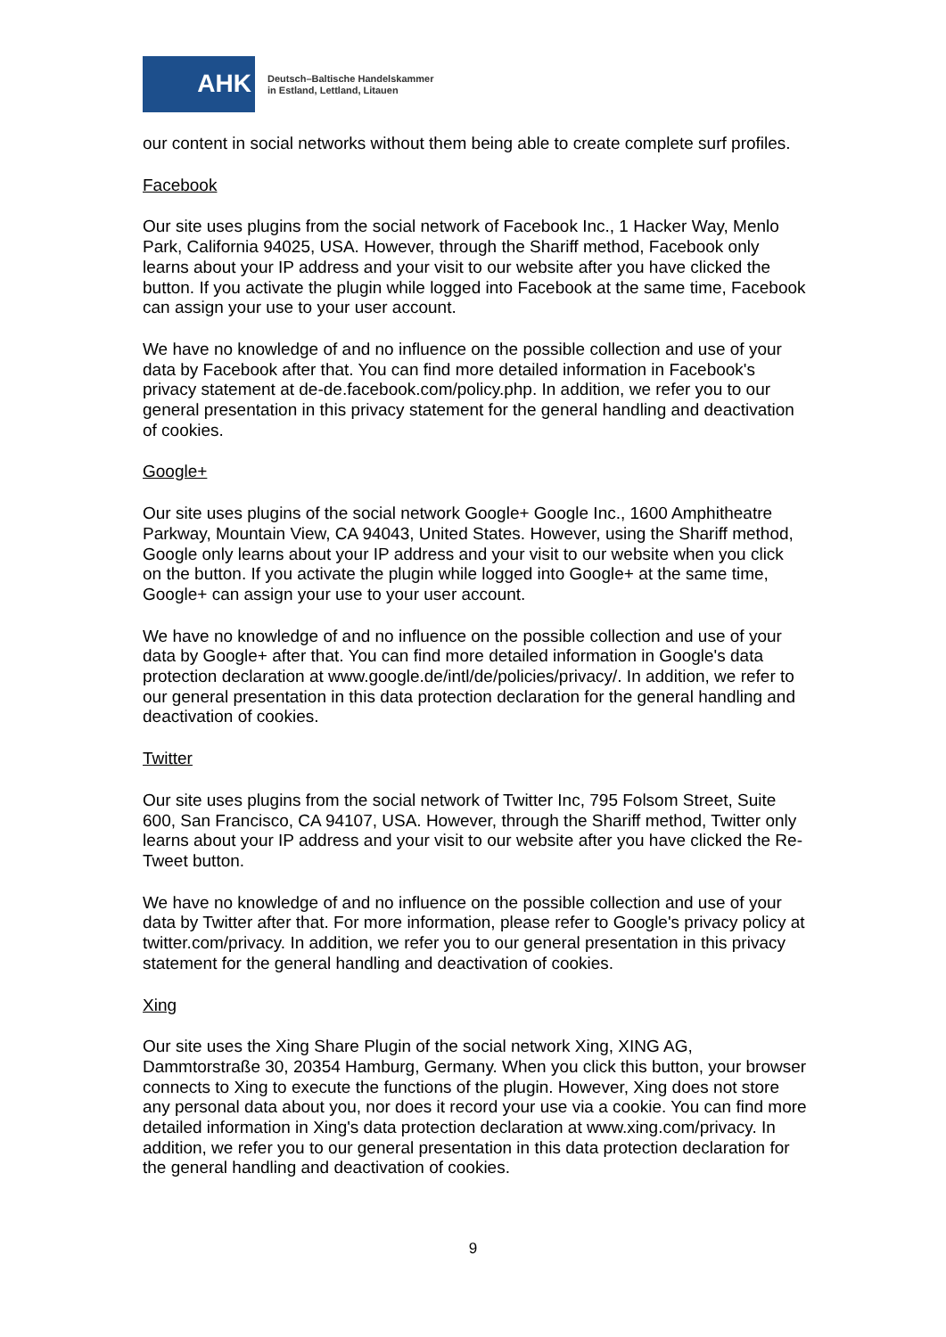AHK
Deutsch–Baltische Handelskammer
in Estland, Lettland, Litauen
our content in social networks without them being able to create complete surf profiles.
Facebook
Our site uses plugins from the social network of Facebook Inc., 1 Hacker Way, Menlo Park, California 94025, USA. However, through the Shariff method, Facebook only learns about your IP address and your visit to our website after you have clicked the button. If you activate the plugin while logged into Facebook at the same time, Facebook can assign your use to your user account.
We have no knowledge of and no influence on the possible collection and use of your data by Facebook after that. You can find more detailed information in Facebook's privacy statement at de-de.facebook.com/policy.php. In addition, we refer you to our general presentation in this privacy statement for the general handling and deactivation of cookies.
Google+
Our site uses plugins of the social network Google+ Google Inc., 1600 Amphitheatre Parkway, Mountain View, CA 94043, United States. However, using the Shariff method, Google only learns about your IP address and your visit to our website when you click on the button. If you activate the plugin while logged into Google+ at the same time, Google+ can assign your use to your user account.
We have no knowledge of and no influence on the possible collection and use of your data by Google+ after that. You can find more detailed information in Google's data protection declaration at www.google.de/intl/de/policies/privacy/. In addition, we refer to our general presentation in this data protection declaration for the general handling and deactivation of cookies.
Twitter
Our site uses plugins from the social network of Twitter Inc, 795 Folsom Street, Suite 600, San Francisco, CA 94107, USA. However, through the Shariff method, Twitter only learns about your IP address and your visit to our website after you have clicked the Re-Tweet button.
We have no knowledge of and no influence on the possible collection and use of your data by Twitter after that. For more information, please refer to Google's privacy policy at twitter.com/privacy. In addition, we refer you to our general presentation in this privacy statement for the general handling and deactivation of cookies.
Xing
Our site uses the Xing Share Plugin of the social network Xing, XING AG, Dammtorstraße 30, 20354 Hamburg, Germany. When you click this button, your browser connects to Xing to execute the functions of the plugin. However, Xing does not store any personal data about you, nor does it record your use via a cookie. You can find more detailed information in Xing's data protection declaration at www.xing.com/privacy. In addition, we refer you to our general presentation in this data protection declaration for the general handling and deactivation of cookies.
9